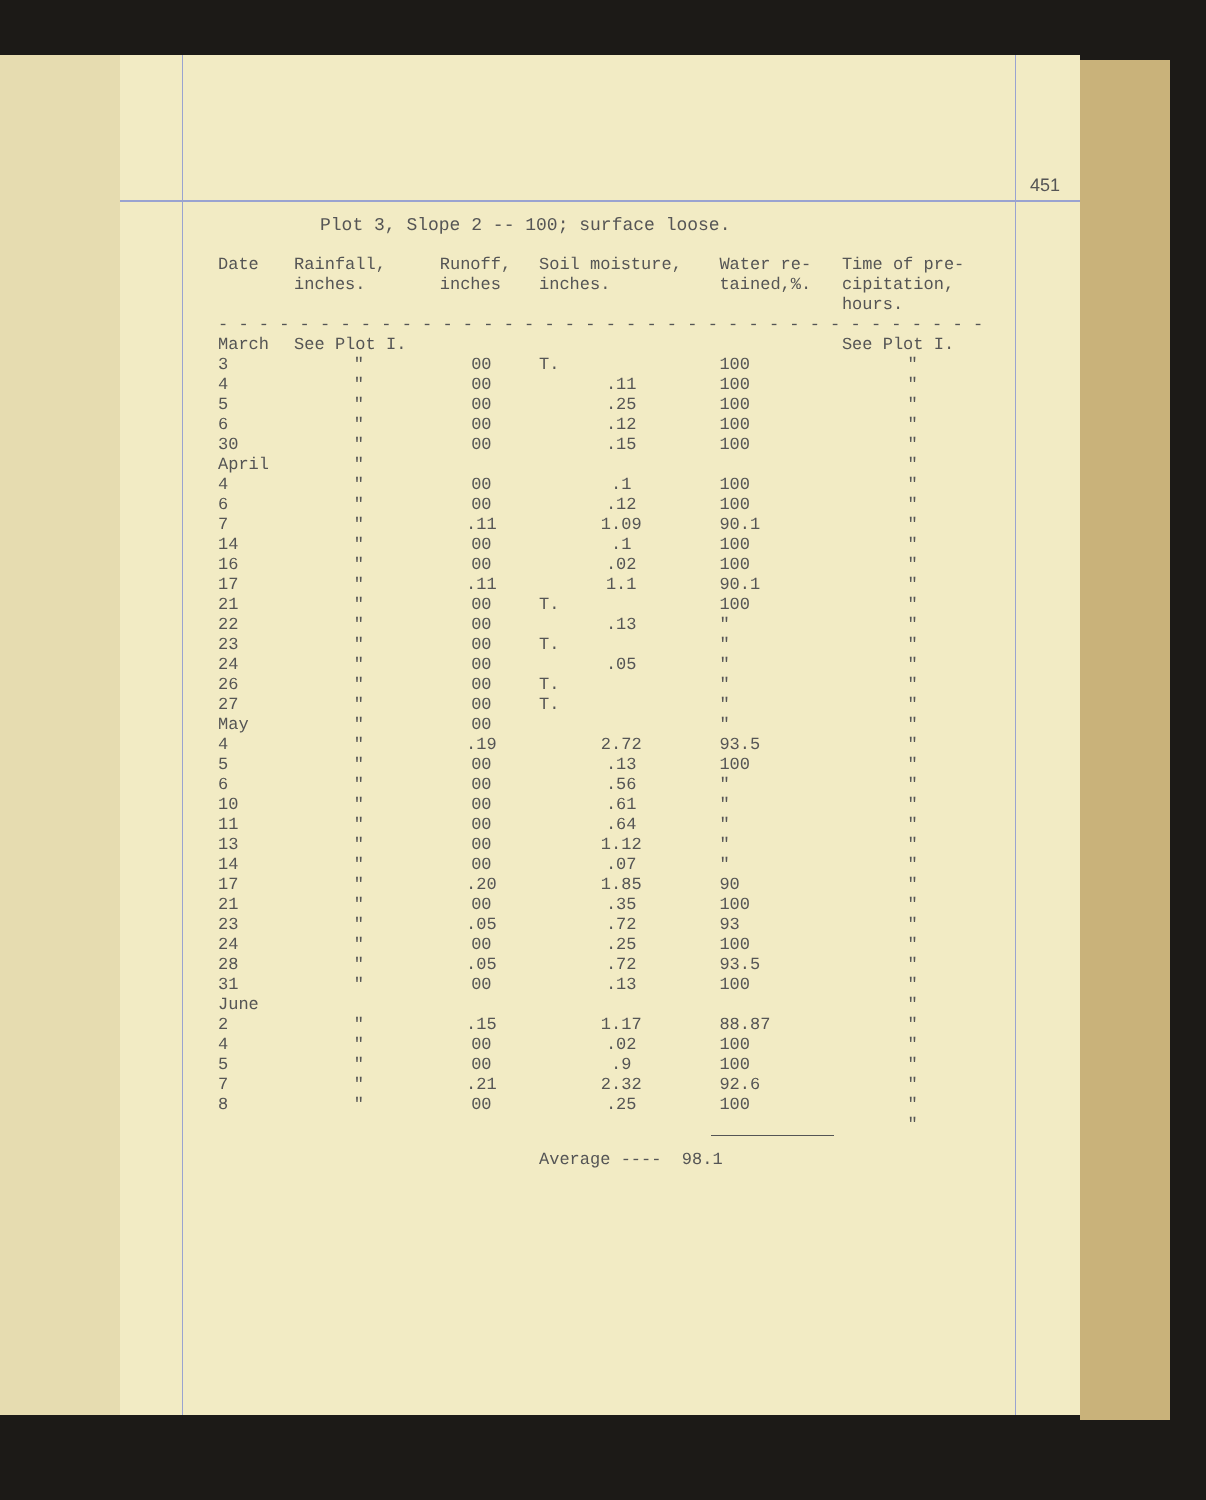451
Plot 3, Slope 2 -- 100; surface loose.
| Date | Rainfall, inches. | Runoff, inches | Soil moisture, inches. | Water re- tained,%. | Time of pre- cipitation, hours. |
| --- | --- | --- | --- | --- | --- |
| - - - - - - - - - - - - - - - - - - - - - - - - - - - - - - - - - - - - - - | | | | | |
| March | See Plot I. | | | | See Plot I. |
| 3 | " | 00 | T. | 100 | " |
| 4 | " | 00 | .11 | 100 | " |
| 5 | " | 00 | .25 | 100 | " |
| 6 | " | 00 | .12 | 100 | " |
| 30 | " | 00 | .15 | 100 | " |
| April | " | | | | " |
| 4 | " | 00 | .1 | 100 | " |
| 6 | " | 00 | .12 | 100 | " |
| 7 | " | .11 | 1.09 | 90.1 | " |
| 14 | " | 00 | .1 | 100 | " |
| 16 | " | 00 | .02 | 100 | " |
| 17 | " | .11 | 1.1 | 90.1 | " |
| 21 | " | 00 | T. | 100 | " |
| 22 | " | 00 | .13 | " | " |
| 23 | " | 00 | T. | " | " |
| 24 | " | 00 | .05 | " | " |
| 26 | " | 00 | T. | " | " |
| 27 | " | 00 | T. | " | " |
| May | " | 00 | | " | " |
| 4 | " | .19 | 2.72 | 93.5 | " |
| 5 | " | 00 | .13 | 100 | " |
| 6 | " | 00 | .56 | " | " |
| 10 | " | 00 | .61 | " | " |
| 11 | " | 00 | .64 | " | " |
| 13 | " | 00 | 1.12 | " | " |
| 14 | " | 00 | .07 | " | " |
| 17 | " | .20 | 1.85 | 90 | " |
| 21 | " | 00 | .35 | 100 | " |
| 23 | " | .05 | .72 | 93 | " |
| 24 | " | 00 | .25 | 100 | " |
| 28 | " | .05 | .72 | 93.5 | " |
| 31 | " | 00 | .13 | 100 | " |
| June | | | | | " |
| 2 | " | .15 | 1.17 | 88.87 | " |
| 4 | " | 00 | .02 | 100 | " |
| 5 | " | 00 | .9 | 100 | " |
| 7 | " | .21 | 2.32 | 92.6 | " |
| 8 | " | 00 | .25 | 100 | " |
| | | | | | " |
| | | | Average ---- 98.1 | | |